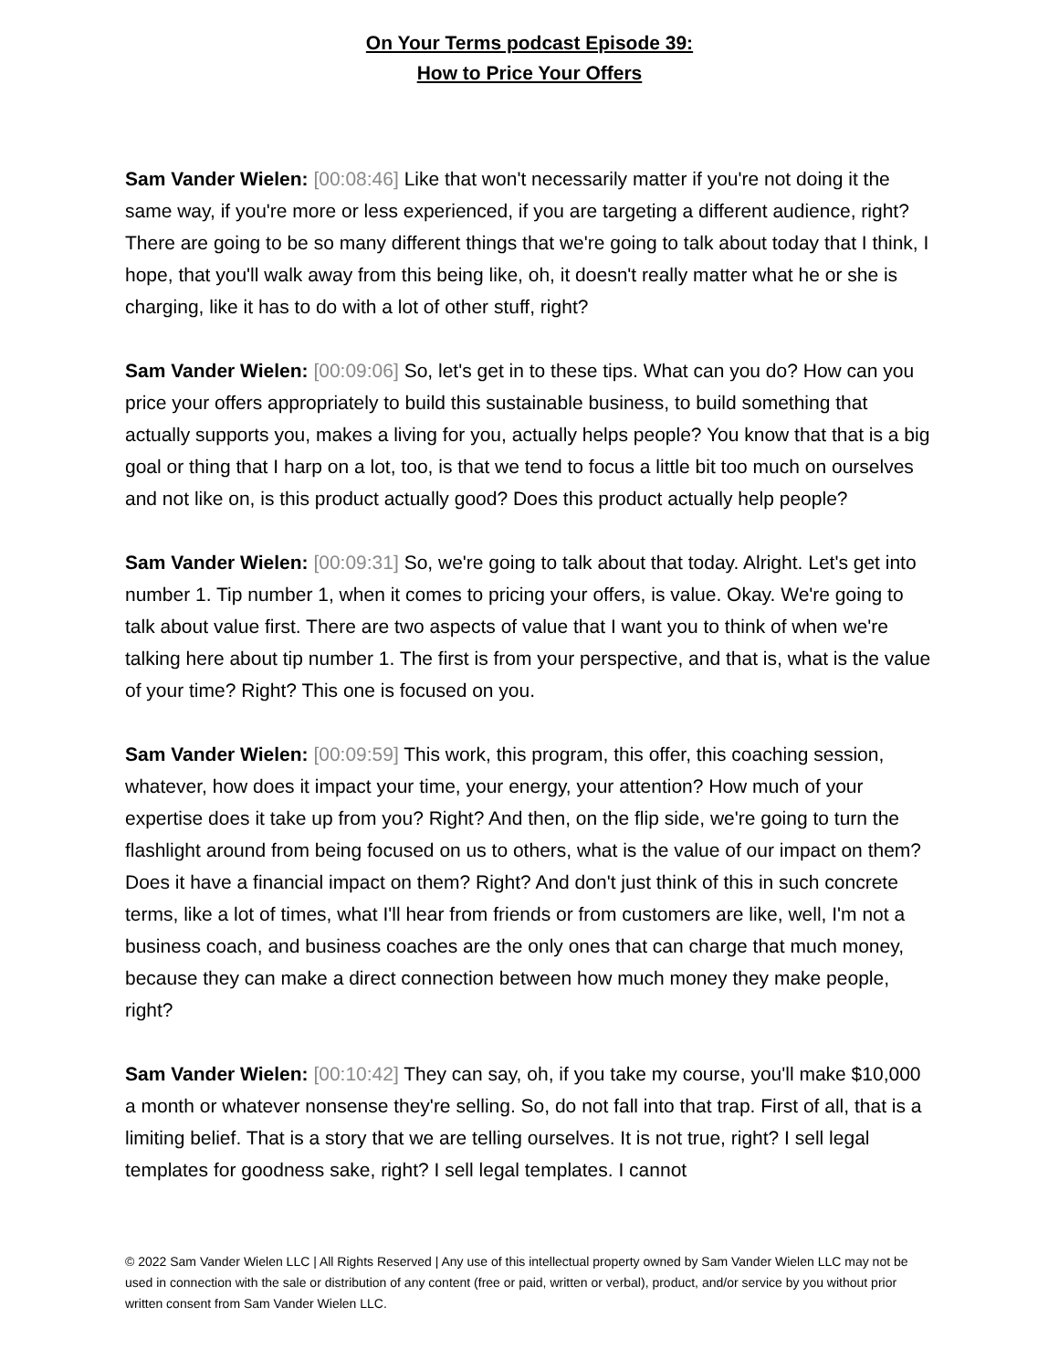On Your Terms podcast Episode 39:
How to Price Your Offers
Sam Vander Wielen: [00:08:46] Like that won't necessarily matter if you're not doing it the same way, if you're more or less experienced, if you are targeting a different audience, right? There are going to be so many different things that we're going to talk about today that I think, I hope, that you'll walk away from this being like, oh, it doesn't really matter what he or she is charging, like it has to do with a lot of other stuff, right?
Sam Vander Wielen: [00:09:06] So, let's get in to these tips. What can you do? How can you price your offers appropriately to build this sustainable business, to build something that actually supports you, makes a living for you, actually helps people? You know that that is a big goal or thing that I harp on a lot, too, is that we tend to focus a little bit too much on ourselves and not like on, is this product actually good? Does this product actually help people?
Sam Vander Wielen: [00:09:31] So, we're going to talk about that today. Alright. Let's get into number 1. Tip number 1, when it comes to pricing your offers, is value. Okay. We're going to talk about value first. There are two aspects of value that I want you to think of when we're talking here about tip number 1. The first is from your perspective, and that is, what is the value of your time? Right? This one is focused on you.
Sam Vander Wielen: [00:09:59] This work, this program, this offer, this coaching session, whatever, how does it impact your time, your energy, your attention? How much of your expertise does it take up from you? Right? And then, on the flip side, we're going to turn the flashlight around from being focused on us to others, what is the value of our impact on them? Does it have a financial impact on them? Right? And don't just think of this in such concrete terms, like a lot of times, what I'll hear from friends or from customers are like, well, I'm not a business coach, and business coaches are the only ones that can charge that much money, because they can make a direct connection between how much money they make people, right?
Sam Vander Wielen: [00:10:42] They can say, oh, if you take my course, you'll make $10,000 a month or whatever nonsense they're selling. So, do not fall into that trap. First of all, that is a limiting belief. That is a story that we are telling ourselves. It is not true, right? I sell legal templates for goodness sake, right? I sell legal templates. I cannot
© 2022 Sam Vander Wielen LLC | All Rights Reserved | Any use of this intellectual property owned by Sam Vander Wielen LLC may not be used in connection with the sale or distribution of any content (free or paid, written or verbal), product, and/or service by you without prior written consent from Sam Vander Wielen LLC.